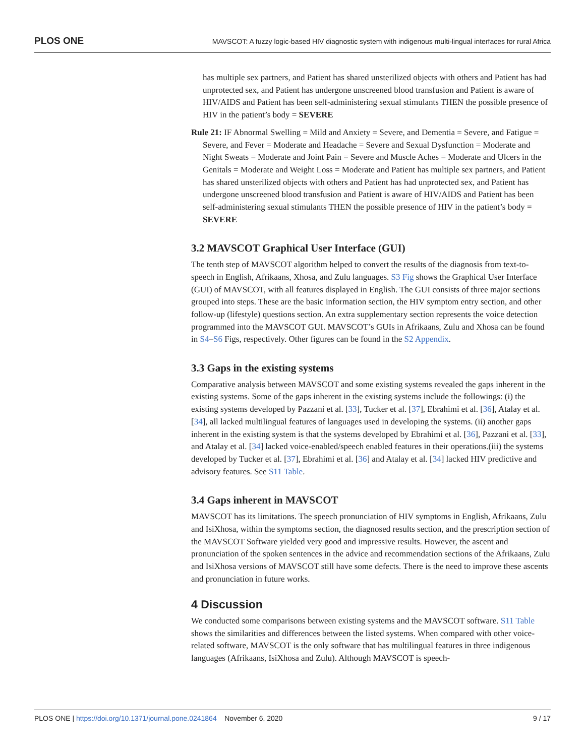PLOS ONE MAVSCOT: A fuzzy logic-based HIV diagnostic system with indigenous multi-lingual interfaces for rural Africa
has multiple sex partners, and Patient has shared unsterilized objects with others and Patient has had unprotected sex, and Patient has undergone unscreened blood transfusion and Patient is aware of HIV/AIDS and Patient has been self-administering sexual stimulants THEN the possible presence of HIV in the patient’s body = SEVERE
Rule 21: IF Abnormal Swelling = Mild and Anxiety = Severe, and Dementia = Severe, and Fatigue = Severe, and Fever = Moderate and Headache = Severe and Sexual Dysfunction = Moderate and Night Sweats = Moderate and Joint Pain = Severe and Muscle Aches = Moderate and Ulcers in the Genitals = Moderate and Weight Loss = Moderate and Patient has multiple sex partners, and Patient has shared unsterilized objects with others and Patient has had unprotected sex, and Patient has undergone unscreened blood transfusion and Patient is aware of HIV/AIDS and Patient has been self-administering sexual stimulants THEN the possible presence of HIV in the patient’s body = SEVERE
3.2 MAVSCOT Graphical User Interface (GUI)
The tenth step of MAVSCOT algorithm helped to convert the results of the diagnosis from text-to-speech in English, Afrikaans, Xhosa, and Zulu languages. S3 Fig shows the Graphical User Interface (GUI) of MAVSCOT, with all features displayed in English. The GUI consists of three major sections grouped into steps. These are the basic information section, the HIV symptom entry section, and other follow-up (lifestyle) questions section. An extra supplementary section represents the voice detection programmed into the MAVSCOT GUI. MAVSCOT’s GUIs in Afrikaans, Zulu and Xhosa can be found in S4–S6 Figs, respectively. Other figures can be found in the S2 Appendix.
3.3 Gaps in the existing systems
Comparative analysis between MAVSCOT and some existing systems revealed the gaps inherent in the existing systems. Some of the gaps inherent in the existing systems include the followings: (i) the existing systems developed by Pazzani et al. [33], Tucker et al. [37], Ebrahimi et al. [36], Atalay et al. [34], all lacked multilingual features of languages used in developing the systems. (ii) another gaps inherent in the existing system is that the systems developed by Ebrahimi et al. [36], Pazzani et al. [33], and Atalay et al. [34] lacked voice-enabled/speech enabled features in their operations.(iii) the systems developed by Tucker et al. [37], Ebrahimi et al. [36] and Atalay et al. [34] lacked HIV predictive and advisory features. See S11 Table.
3.4 Gaps inherent in MAVSCOT
MAVSCOT has its limitations. The speech pronunciation of HIV symptoms in English, Afrikaans, Zulu and IsiXhosa, within the symptoms section, the diagnosed results section, and the prescription section of the MAVSCOT Software yielded very good and impressive results. However, the ascent and pronunciation of the spoken sentences in the advice and recommendation sections of the Afrikaans, Zulu and IsiXhosa versions of MAVSCOT still have some defects. There is the need to improve these ascents and pronunciation in future works.
4 Discussion
We conducted some comparisons between existing systems and the MAVSCOT software. S11 Table shows the similarities and differences between the listed systems. When compared with other voice-related software, MAVSCOT is the only software that has multilingual features in three indigenous languages (Afrikaans, IsiXhosa and Zulu). Although MAVSCOT is speech-
PLOS ONE | https://doi.org/10.1371/journal.pone.0241864 November 6, 2020 9 / 17